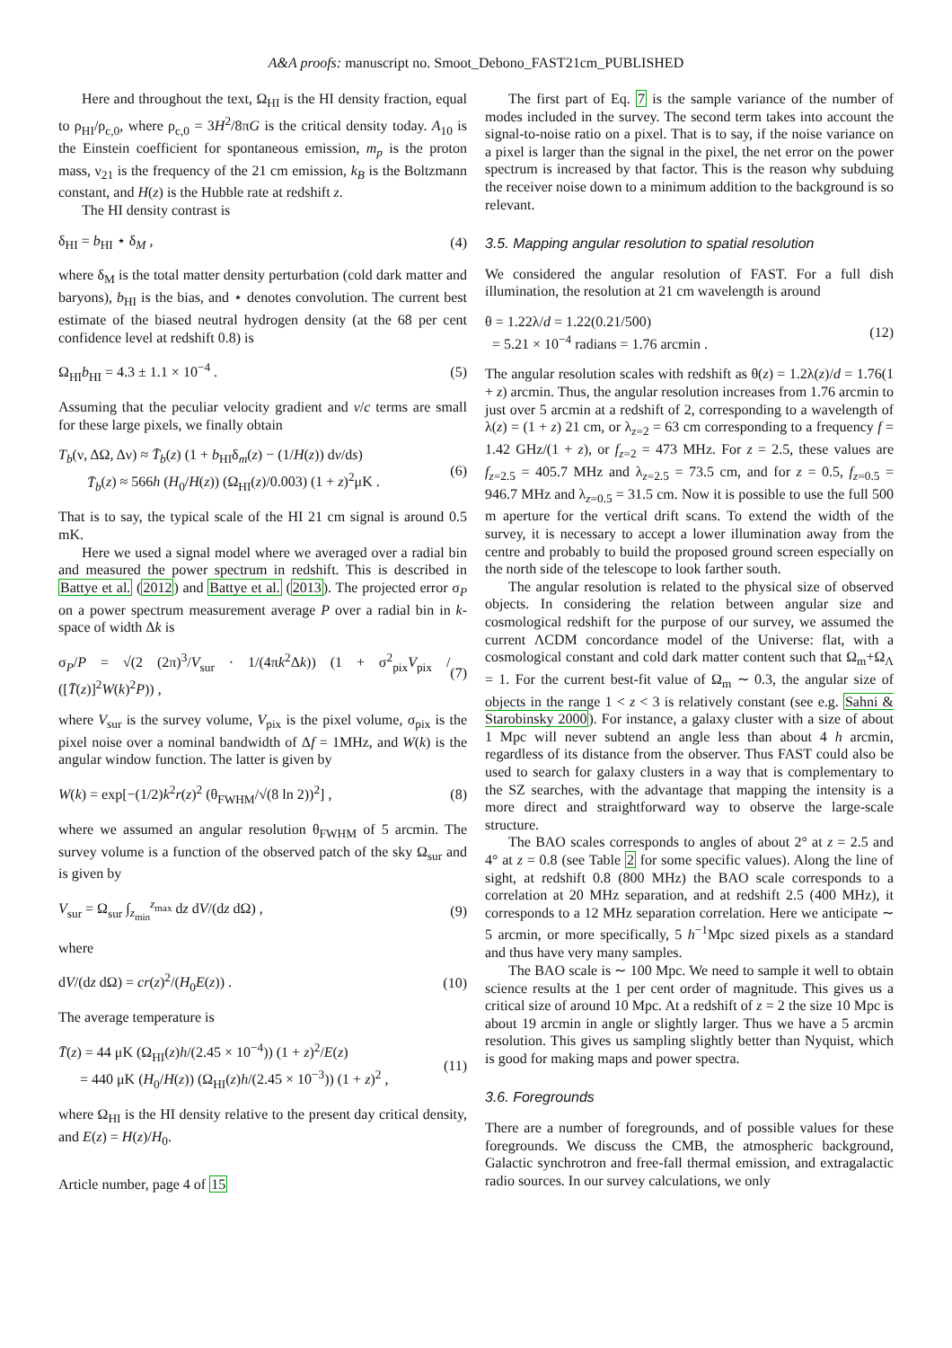A&A proofs: manuscript no. Smoot_Debono_FAST21cm_PUBLISHED
Here and throughout the text, Ω<sub>HI</sub> is the HI density fraction, equal to ρ<sub>HI</sub>/ρ<sub>c,0</sub>, where ρ<sub>c,0</sub> = 3H<sup>2</sup>/8πG is the critical density today. A<sub>10</sub> is the Einstein coefficient for spontaneous emission, m<sub>p</sub> is the proton mass, ν<sub>21</sub> is the frequency of the 21 cm emission, k<sub>B</sub> is the Boltzmann constant, and H(z) is the Hubble rate at redshift z.
The HI density contrast is
δ<sub>HI</sub> = b<sub>HI</sub> ⋆ δ<sub>M</sub> , (4)
where δ<sub>M</sub> is the total matter density perturbation (cold dark matter and baryons), b<sub>HI</sub> is the bias, and ⋆ denotes convolution. The current best estimate of the biased neutral hydrogen density (at the 68 per cent confidence level at redshift 0.8) is
Ω<sub>HI</sub>b<sub>HI</sub> = 4.3 ± 1.1 × 10<sup>−4</sup> . (5)
Assuming that the peculiar velocity gradient and v/c terms are small for these large pixels, we finally obtain
T<sub>b</sub>(ν, ΔΩ, Δν) ≈ T̄<sub>b</sub>(z) (1 + b<sub>HI</sub>δ<sub>m</sub>(z) − (1/H(z)) dv/ds)
T̄<sub>b</sub>(z) ≈ 566h (H<sub>0</sub>/H(z)) (Ω<sub>HI</sub>(z)/0.003) (1 + z)<sup>2</sup>μK . (6)
That is to say, the typical scale of the HI 21 cm signal is around 0.5 mK.
Here we used a signal model where we averaged over a radial bin and measured the power spectrum in redshift. This is described in Battye et al. (2012) and Battye et al. (2013). The projected error σ<sub>P</sub> on a power spectrum measurement average P over a radial bin in k-space of width Δk is
σ<sub>P</sub>/P = √(2 (2π)<sup>3</sup>/V<sub>sur</sub> · 1/(4πk<sup>2</sup>Δk)) (1 + σ<sup>2</sup><sub>pix</sub>V<sub>pix</sub> / ([T̄(z)]<sup>2</sup>W(k)<sup>2</sup>P)) , (7)
where V<sub>sur</sub> is the survey volume, V<sub>pix</sub> is the pixel volume, σ<sub>pix</sub> is the pixel noise over a nominal bandwidth of Δf = 1MHz, and W(k) is the angular window function. The latter is given by
W(k) = exp[−(1/2)k<sup>2</sup>r(z)<sup>2</sup> (θ<sub>FWHM</sub>/√(8 ln 2))<sup>2</sup>] , (8)
where we assumed an angular resolution θ<sub>FWHM</sub> of 5 arcmin. The survey volume is a function of the observed patch of the sky Ω<sub>sur</sub> and is given by
V<sub>sur</sub> = Ω<sub>sur</sub> ∫<sub>z<sub>min</sub></sub><sup>z<sub>max</sub></sup> dz dV/(dz dΩ) , (9)
where
dV/(dz dΩ) = cr(z)<sup>2</sup>/(H<sub>0</sub>E(z)) . (10)
The average temperature is
T̄(z) = 44 μK (Ω<sub>HI</sub>(z)h/(2.45 × 10<sup>−4</sup>)) (1 + z)<sup>2</sup>/E(z)
= 440 μK (H<sub>0</sub>/H(z)) (Ω<sub>HI</sub>(z)h/(2.45 × 10<sup>−3</sup>)) (1 + z)<sup>2</sup> , (11)
where Ω<sub>HI</sub> is the HI density relative to the present day critical density, and E(z) = H(z)/H<sub>0</sub>.
Article number, page 4 of 15
The first part of Eq. 7 is the sample variance of the number of modes included in the survey. The second term takes into account the signal-to-noise ratio on a pixel. That is to say, if the noise variance on a pixel is larger than the signal in the pixel, the net error on the power spectrum is increased by that factor. This is the reason why subduing the receiver noise down to a minimum addition to the background is so relevant.
3.5. Mapping angular resolution to spatial resolution
We considered the angular resolution of FAST. For a full dish illumination, the resolution at 21 cm wavelength is around
θ = 1.22λ/d = 1.22(0.21/500)
= 5.21 × 10<sup>−4</sup> radians = 1.76 arcmin . (12)
The angular resolution scales with redshift as θ(z) = 1.2λ(z)/d = 1.76(1 + z) arcmin. Thus, the angular resolution increases from 1.76 arcmin to just over 5 arcmin at a redshift of 2, corresponding to a wavelength of λ(z) = (1 + z) 21 cm, or λ<sub>z=2</sub> = 63 cm corresponding to a frequency f = 1.42 GHz/(1 + z), or f<sub>z=2</sub> = 473 MHz. For z = 2.5, these values are f<sub>z=2.5</sub> = 405.7 MHz and λ<sub>z=2.5</sub> = 73.5 cm, and for z = 0.5, f<sub>z=0.5</sub> = 946.7 MHz and λ<sub>z=0.5</sub> = 31.5 cm. Now it is possible to use the full 500 m aperture for the vertical drift scans. To extend the width of the survey, it is necessary to accept a lower illumination away from the centre and probably to build the proposed ground screen especially on the north side of the telescope to look farther south.
The angular resolution is related to the physical size of observed objects. In considering the relation between angular size and cosmological redshift for the purpose of our survey, we assumed the current ΛCDM concordance model of the Universe: flat, with a cosmological constant and cold dark matter content such that Ω<sub>m</sub>+Ω<sub>Λ</sub> = 1. For the current best-fit value of Ω<sub>m</sub> ∼ 0.3, the angular size of objects in the range 1 < z < 3 is relatively constant (see e.g. Sahni & Starobinsky 2000). For instance, a galaxy cluster with a size of about 1 Mpc will never subtend an angle less than about 4 h arcmin, regardless of its distance from the observer. Thus FAST could also be used to search for galaxy clusters in a way that is complementary to the SZ searches, with the advantage that mapping the intensity is a more direct and straightforward way to observe the large-scale structure.
The BAO scales corresponds to angles of about 2° at z = 2.5 and 4° at z = 0.8 (see Table 2 for some specific values). Along the line of sight, at redshift 0.8 (800 MHz) the BAO scale corresponds to a correlation at 20 MHz separation, and at redshift 2.5 (400 MHz), it corresponds to a 12 MHz separation correlation. Here we anticipate ∼ 5 arcmin, or more specifically, 5 h<sup>−1</sup>Mpc sized pixels as a standard and thus have very many samples.
The BAO scale is ∼ 100 Mpc. We need to sample it well to obtain science results at the 1 per cent order of magnitude. This gives us a critical size of around 10 Mpc. At a redshift of z = 2 the size 10 Mpc is about 19 arcmin in angle or slightly larger. Thus we have a 5 arcmin resolution. This gives us sampling slightly better than Nyquist, which is good for making maps and power spectra.
3.6. Foregrounds
There are a number of foregrounds, and of possible values for these foregrounds. We discuss the CMB, the atmospheric background, Galactic synchrotron and free-fall thermal emission, and extragalactic radio sources. In our survey calculations, we only